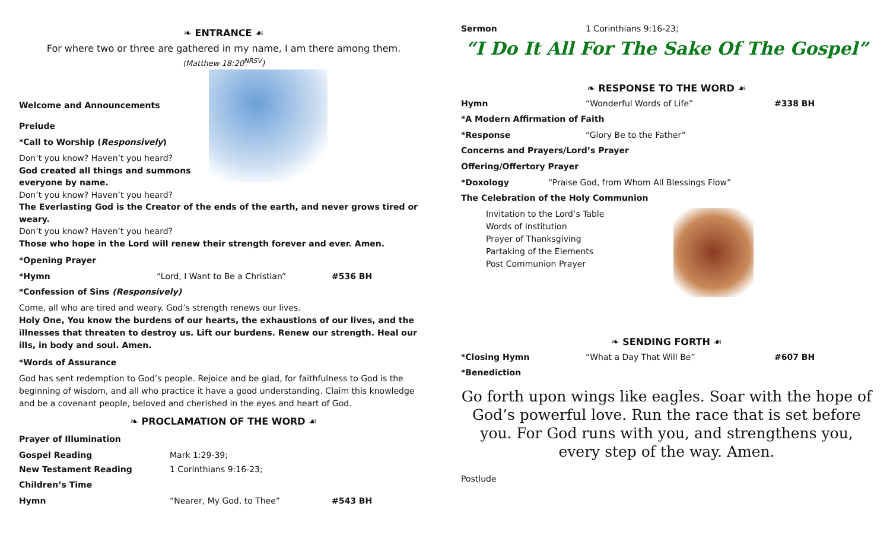❧ ENTRANCE ☙
For where two or three are gathered in my name, I am there among them.
(Matthew 18:20<sup>NRSV</sup>)
Welcome and Announcements
Prelude
*Call to Worship (Responsively)
Don’t you know? Haven’t you heard?
God created all things and summons everyone by name.
Don’t you know? Haven’t you heard?
The Everlasting God is the Creator of the ends of the earth, and never grows tired or weary.
Don’t you know? Haven’t you heard?
Those who hope in the Lord will renew their strength forever and ever. Amen.
*Opening Prayer
*Hymn “Lord, I Want to Be a Christian” #536 BH
*Confession of Sins (Responsively)
Come, all who are tired and weary. God’s strength renews our lives.
Holy One, You know the burdens of our hearts, the exhaustions of our lives, and the illnesses that threaten to destroy us. Lift our burdens. Renew our strength. Heal our ills, in body and soul. Amen.
*Words of Assurance
God has sent redemption to God’s people. Rejoice and be glad, for faithfulness to God is the beginning of wisdom, and all who practice it have a good understanding. Claim this knowledge and be a covenant people, beloved and cherished in the eyes and heart of God.
❧ PROCLAMATION OF THE WORD ☙
Prayer of Illumination
Gospel Reading Mark 1:29-39;
New Testament Reading 1 Corinthians 9:16-23;
Children’s Time
Hymn “Nearer, My God, to Thee” #543 BH
Sermon 1 Corinthians 9:16-23;
“I Do It All For The Sake Of The Gospel”
❧ RESPONSE TO THE WORD ☙
Hymn “Wonderful Words of Life” #338 BH
*A Modern Affirmation of Faith
*Response “Glory Be to the Father”
Concerns and Prayers/Lord’s Prayer
Offering/Offertory Prayer
*Doxology “Praise God, from Whom All Blessings Flow”
The Celebration of the Holy Communion
Invitation to the Lord’s Table
Words of Institution
Prayer of Thanksgiving
Partaking of the Elements
Post Communion Prayer
❧ SENDING FORTH ☙
*Closing Hymn “What a Day That Will Be” #607 BH
*Benediction
Go forth upon wings like eagles. Soar with the hope of God’s powerful love. Run the race that is set before you. For God runs with you, and strengthens you, every step of the way. Amen.
Postlude